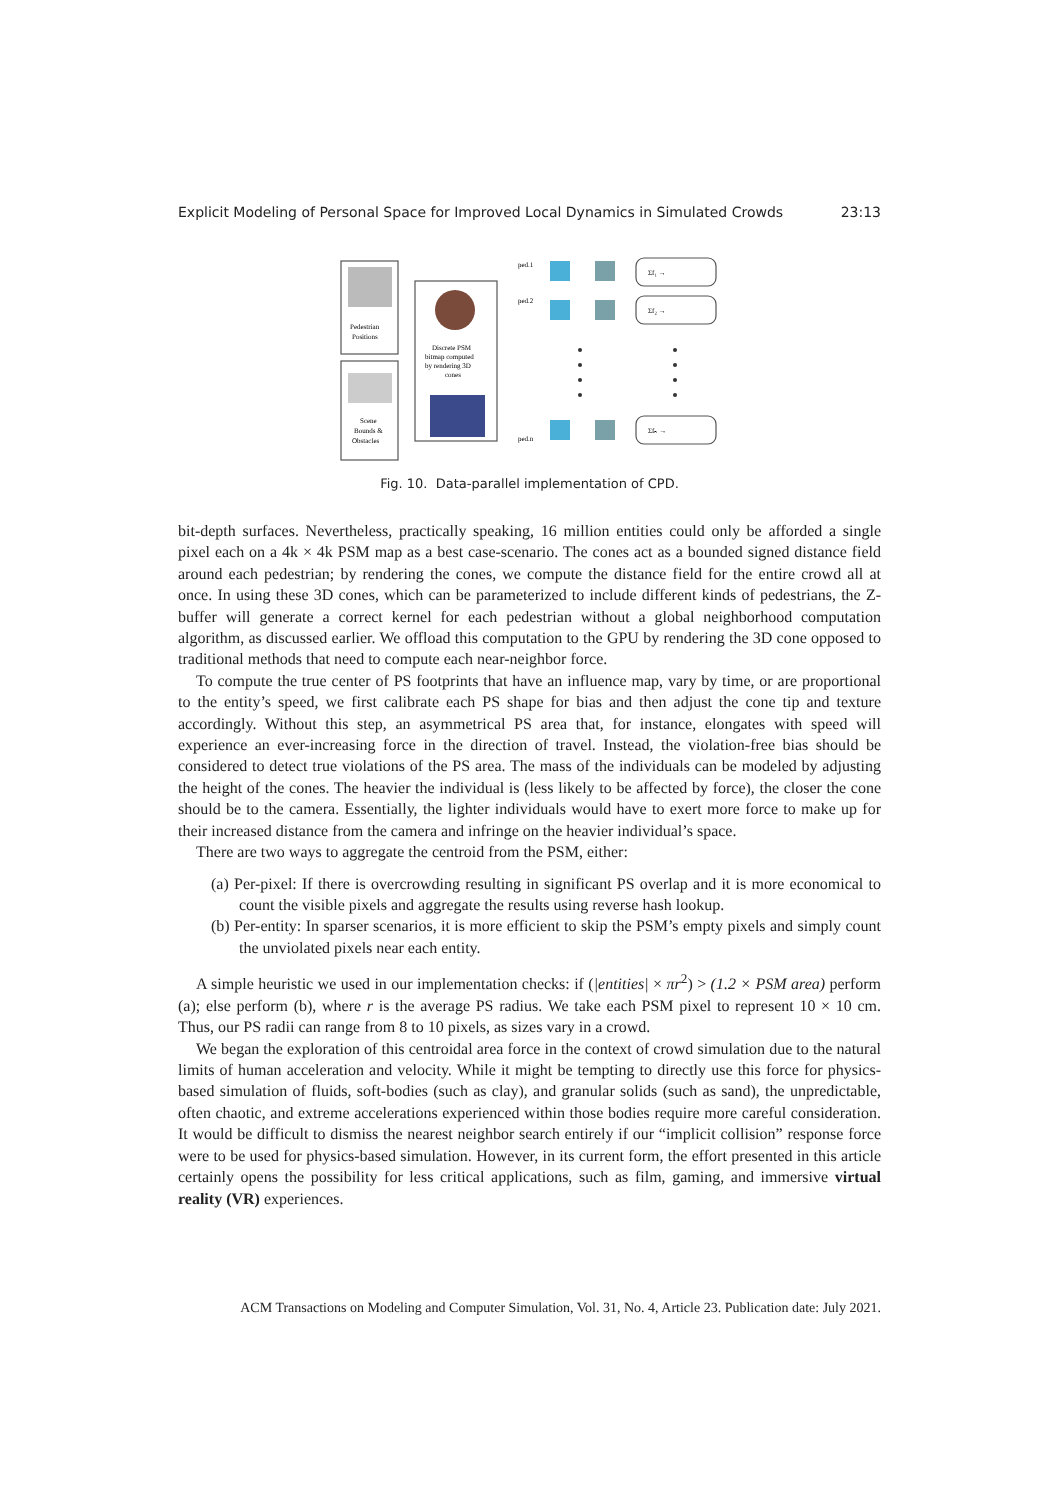Explicit Modeling of Personal Space for Improved Local Dynamics in Simulated Crowds 23:13
Pedestrian
Positions
Scene
Bounds &
Obstacles
Discrete PSM
bitmap computed
by rendering 3D
cones
ped.1
ped.2
ped.n
Σf₁ →
Σf₂ →
Σfₙ →
Fig. 10. Data-parallel implementation of CPD.
bit-depth surfaces. Nevertheless, practically speaking, 16 million entities could only be afforded a single pixel each on a 4k × 4k PSM map as a best case-scenario. The cones act as a bounded signed distance field around each pedestrian; by rendering the cones, we compute the distance field for the entire crowd all at once. In using these 3D cones, which can be parameterized to include different kinds of pedestrians, the Z-buffer will generate a correct kernel for each pedestrian without a global neighborhood computation algorithm, as discussed earlier. We offload this computation to the GPU by rendering the 3D cone opposed to traditional methods that need to compute each near-neighbor force.
To compute the true center of PS footprints that have an influence map, vary by time, or are proportional to the entity’s speed, we first calibrate each PS shape for bias and then adjust the cone tip and texture accordingly. Without this step, an asymmetrical PS area that, for instance, elongates with speed will experience an ever-increasing force in the direction of travel. Instead, the violation-free bias should be considered to detect true violations of the PS area. The mass of the individuals can be modeled by adjusting the height of the cones. The heavier the individual is (less likely to be affected by force), the closer the cone should be to the camera. Essentially, the lighter individuals would have to exert more force to make up for their increased distance from the camera and infringe on the heavier individual’s space.
There are two ways to aggregate the centroid from the PSM, either:
(a) Per-pixel: If there is overcrowding resulting in significant PS overlap and it is more economical to count the visible pixels and aggregate the results using reverse hash lookup.
(b) Per-entity: In sparser scenarios, it is more efficient to skip the PSM’s empty pixels and simply count the unviolated pixels near each entity.
A simple heuristic we used in our implementation checks: if (|entities| × πr<sup>2</sup>) > (1.2 × PSM area) perform (a); else perform (b), where r is the average PS radius. We take each PSM pixel to represent 10 × 10 cm. Thus, our PS radii can range from 8 to 10 pixels, as sizes vary in a crowd.
We began the exploration of this centroidal area force in the context of crowd simulation due to the natural limits of human acceleration and velocity. While it might be tempting to directly use this force for physics-based simulation of fluids, soft-bodies (such as clay), and granular solids (such as sand), the unpredictable, often chaotic, and extreme accelerations experienced within those bodies require more careful consideration. It would be difficult to dismiss the nearest neighbor search entirely if our “implicit collision” response force were to be used for physics-based simulation. However, in its current form, the effort presented in this article certainly opens the possibility for less critical applications, such as film, gaming, and immersive virtual reality (VR) experiences.
ACM Transactions on Modeling and Computer Simulation, Vol. 31, No. 4, Article 23. Publication date: July 2021.